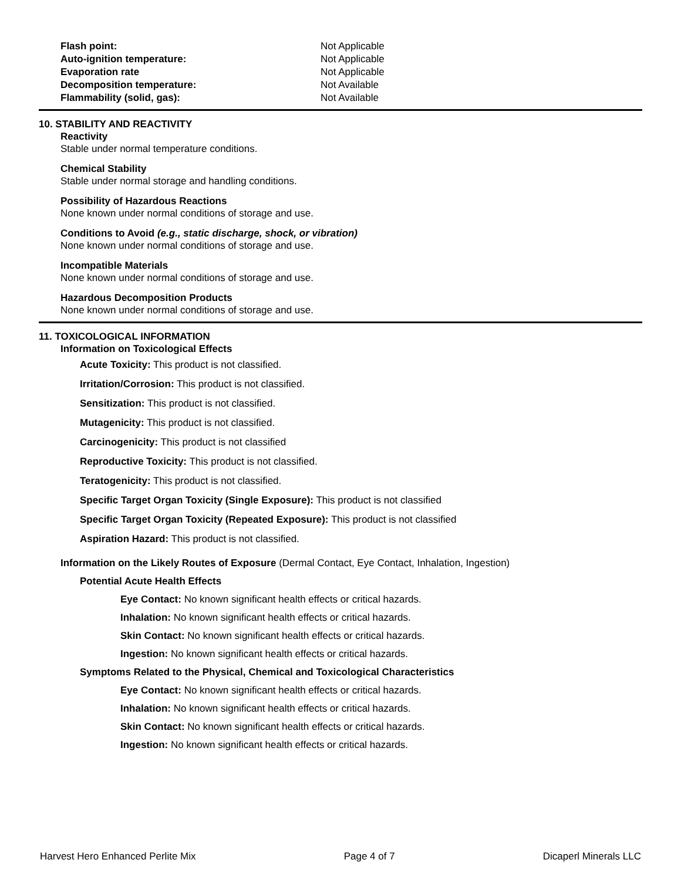| Flash point: | Not Applicable |
| Auto-ignition temperature: | Not Applicable |
| Evaporation rate | Not Applicable |
| Decomposition temperature: | Not Available |
| Flammability (solid, gas): | Not Available |
10. STABILITY AND REACTIVITY
Reactivity
Stable under normal temperature conditions.
Chemical Stability
Stable under normal storage and handling conditions.
Possibility of Hazardous Reactions
None known under normal conditions of storage and use.
Conditions to Avoid (e.g., static discharge, shock, or vibration)
None known under normal conditions of storage and use.
Incompatible Materials
None known under normal conditions of storage and use.
Hazardous Decomposition Products
None known under normal conditions of storage and use.
11. TOXICOLOGICAL INFORMATION
Information on Toxicological Effects
Acute Toxicity: This product is not classified.
Irritation/Corrosion: This product is not classified.
Sensitization: This product is not classified.
Mutagenicity: This product is not classified.
Carcinogenicity: This product is not classified
Reproductive Toxicity: This product is not classified.
Teratogenicity: This product is not classified.
Specific Target Organ Toxicity (Single Exposure): This product is not classified
Specific Target Organ Toxicity (Repeated Exposure): This product is not classified
Aspiration Hazard: This product is not classified.
Information on the Likely Routes of Exposure (Dermal Contact, Eye Contact, Inhalation, Ingestion)
Potential Acute Health Effects
Eye Contact: No known significant health effects or critical hazards.
Inhalation: No known significant health effects or critical hazards.
Skin Contact: No known significant health effects or critical hazards.
Ingestion: No known significant health effects or critical hazards.
Symptoms Related to the Physical, Chemical and Toxicological Characteristics
Eye Contact: No known significant health effects or critical hazards.
Inhalation: No known significant health effects or critical hazards.
Skin Contact: No known significant health effects or critical hazards.
Ingestion: No known significant health effects or critical hazards.
Harvest Hero Enhanced Perlite Mix Page 4 of 7 Dicaperl Minerals LLC